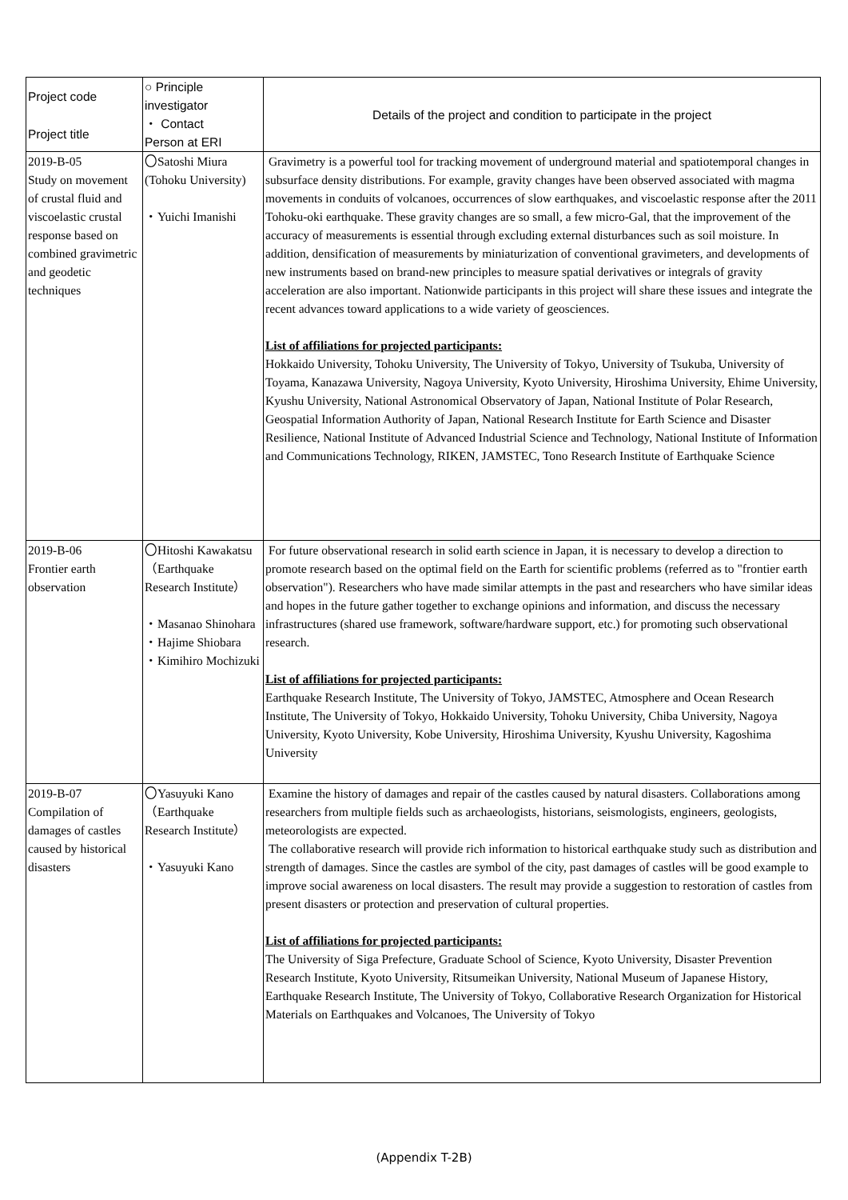| Project code Project title | ○ Principle investigator ・ Contact Person at ERI | Details of the project and condition to participate in the project |
| --- | --- | --- |
| 2019-B-05 Study on movement of crustal fluid and viscoelastic crustal response based on combined gravimetric and geodetic techniques | 〇Satoshi Miura (Tohoku University) ・Yuichi Imanishi | Gravimetry is a powerful tool for tracking movement of underground material and spatiotemporal changes in subsurface density distributions. For example, gravity changes have been observed associated with magma movements in conduits of volcanoes, occurrences of slow earthquakes, and viscoelastic response after the 2011 Tohoku-oki earthquake. These gravity changes are so small, a few micro-Gal, that the improvement of the accuracy of measurements is essential through excluding external disturbances such as soil moisture. In addition, densification of measurements by miniaturization of conventional gravimeters, and developments of new instruments based on brand-new principles to measure spatial derivatives or integrals of gravity acceleration are also important. Nationwide participants in this project will share these issues and integrate the recent advances toward applications to a wide variety of geosciences. List of affiliations for projected participants: Hokkaido University, Tohoku University, The University of Tokyo, University of Tsukuba, University of Toyama, Kanazawa University, Nagoya University, Kyoto University, Hiroshima University, Ehime University, Kyushu University, National Astronomical Observatory of Japan, National Institute of Polar Research, Geospatial Information Authority of Japan, National Research Institute for Earth Science and Disaster Resilience, National Institute of Advanced Industrial Science and Technology, National Institute of Information and Communications Technology, RIKEN, JAMSTEC, Tono Research Institute of Earthquake Science |
| 2019-B-06 Frontier earth observation | 〇Hitoshi Kawakatsu （Earthquake Research Institute） ・Masanao Shinohara ・Hajime Shiobara ・Kimihiro Mochizuki | For future observational research in solid earth science in Japan, it is necessary to develop a direction to promote research based on the optimal field on the Earth for scientific problems (referred as to "frontier earth observation"). Researchers who have made similar attempts in the past and researchers who have similar ideas and hopes in the future gather together to exchange opinions and information, and discuss the necessary infrastructures (shared use framework, software/hardware support, etc.) for promoting such observational research. List of affiliations for projected participants: Earthquake Research Institute, The University of Tokyo, JAMSTEC, Atmosphere and Ocean Research Institute, The University of Tokyo, Hokkaido University, Tohoku University, Chiba University, Nagoya University, Kyoto University, Kobe University, Hiroshima University, Kyushu University, Kagoshima University |
| 2019-B-07 Compilation of damages of castles caused by historical disasters | 〇Yasuyuki Kano （Earthquake Research Institute） ・Yasuyuki Kano | Examine the history of damages and repair of the castles caused by natural disasters. Collaborations among researchers from multiple fields such as archaeologists, historians, seismologists, engineers, geologists, meteorologists are expected. The collaborative research will provide rich information to historical earthquake study such as distribution and strength of damages. Since the castles are symbol of the city, past damages of castles will be good example to improve social awareness on local disasters. The result may provide a suggestion to restoration of castles from present disasters or protection and preservation of cultural properties. List of affiliations for projected participants: The University of Siga Prefecture, Graduate School of Science, Kyoto University, Disaster Prevention Research Institute, Kyoto University, Ritsumeikan University, National Museum of Japanese History, Earthquake Research Institute, The University of Tokyo, Collaborative Research Organization for Historical Materials on Earthquakes and Volcanoes, The University of Tokyo |
(Appendix T-2B)